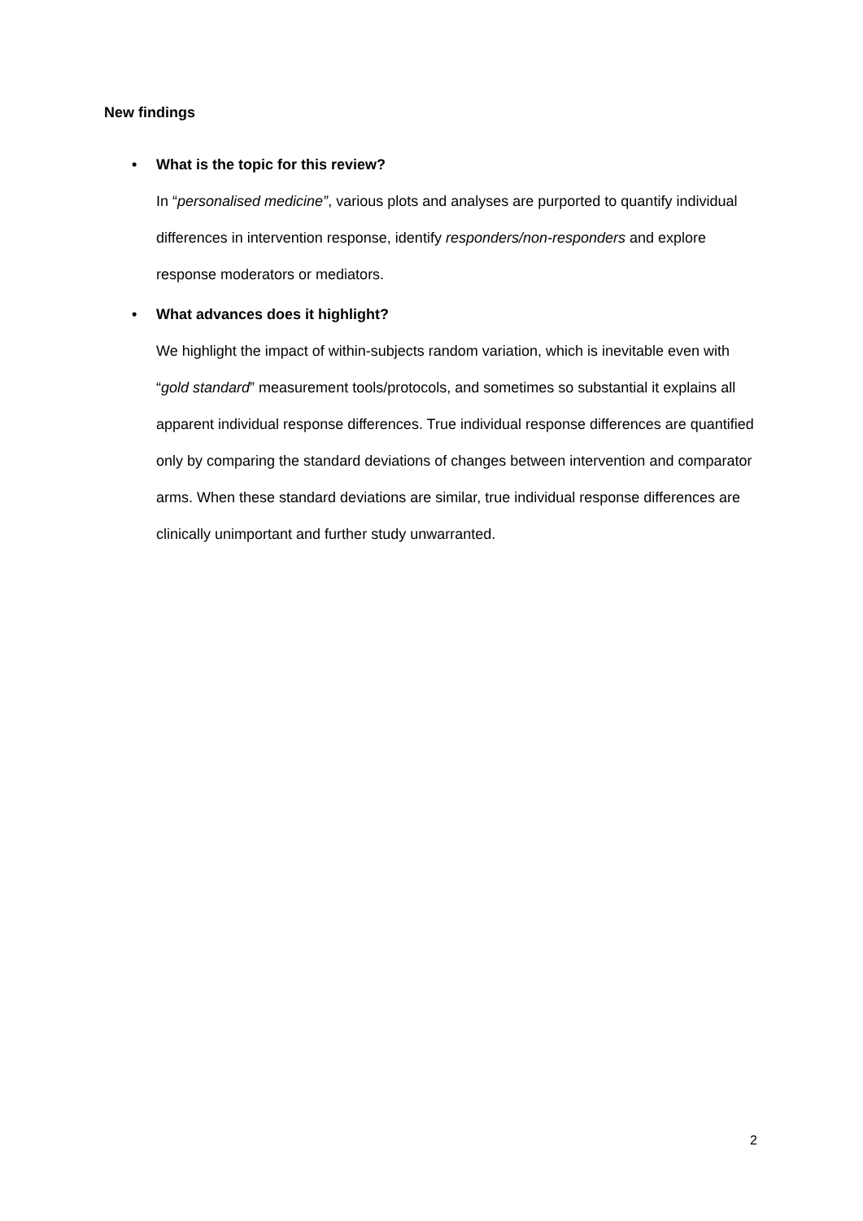New findings
• What is the topic for this review?
In “personalised medicine”, various plots and analyses are purported to quantify individual differences in intervention response, identify responders/non-responders and explore response moderators or mediators.
• What advances does it highlight?
We highlight the impact of within-subjects random variation, which is inevitable even with “gold standard” measurement tools/protocols, and sometimes so substantial it explains all apparent individual response differences. True individual response differences are quantified only by comparing the standard deviations of changes between intervention and comparator arms. When these standard deviations are similar, true individual response differences are clinically unimportant and further study unwarranted.
2